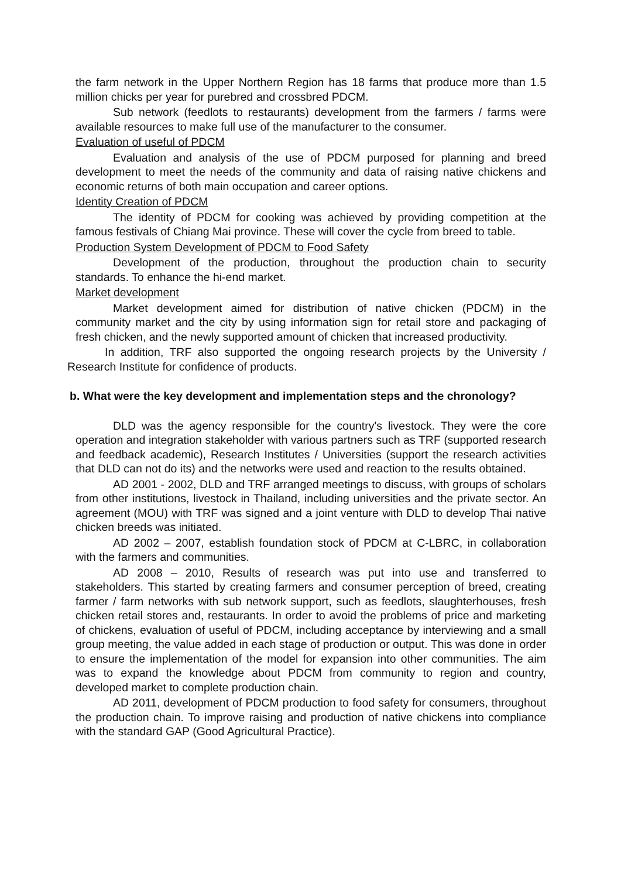the farm network in the Upper Northern Region has 18 farms that produce more than 1.5 million chicks per year for purebred and crossbred PDCM.
Sub network (feedlots to restaurants) development from the farmers / farms were available resources to make full use of the manufacturer to the consumer.
Evaluation of useful of PDCM
Evaluation and analysis of the use of PDCM purposed for planning and breed development to meet the needs of the community and data of raising native chickens and economic returns of both main occupation and career options.
Identity Creation of PDCM
The identity of PDCM for cooking was achieved by providing competition at the famous festivals of Chiang Mai province. These will cover the cycle from breed to table.
Production System Development of PDCM to Food Safety
Development of the production, throughout the production chain to security standards. To enhance the hi-end market.
Market development
Market development aimed for distribution of native chicken (PDCM) in the community market and the city by using information sign for retail store and packaging of fresh chicken, and the newly supported amount of chicken that increased productivity.
In addition, TRF also supported the ongoing research projects by the University / Research Institute for confidence of products.
b. What were the key development and implementation steps and the chronology?
DLD was the agency responsible for the country's livestock. They were the core operation and integration stakeholder with various partners such as TRF (supported research and feedback academic), Research Institutes / Universities (support the research activities that DLD can not do its) and the networks were used and reaction to the results obtained.
AD 2001 - 2002, DLD and TRF arranged meetings to discuss, with groups of scholars from other institutions, livestock in Thailand, including universities and the private sector. An agreement (MOU) with TRF was signed and a joint venture with DLD to develop Thai native chicken breeds was initiated.
AD 2002 – 2007, establish foundation stock of PDCM at C-LBRC, in collaboration with the farmers and communities.
AD 2008 – 2010, Results of research was put into use and transferred to stakeholders. This started by creating farmers and consumer perception of breed, creating farmer / farm networks with sub network support, such as feedlots, slaughterhouses, fresh chicken retail stores and, restaurants. In order to avoid the problems of price and marketing of chickens, evaluation of useful of PDCM, including acceptance by interviewing and a small group meeting, the value added in each stage of production or output. This was done in order to ensure the implementation of the model for expansion into other communities. The aim was to expand the knowledge about PDCM from community to region and country, developed market to complete production chain.
AD 2011, development of PDCM production to food safety for consumers, throughout the production chain. To improve raising and production of native chickens into compliance with the standard GAP (Good Agricultural Practice).